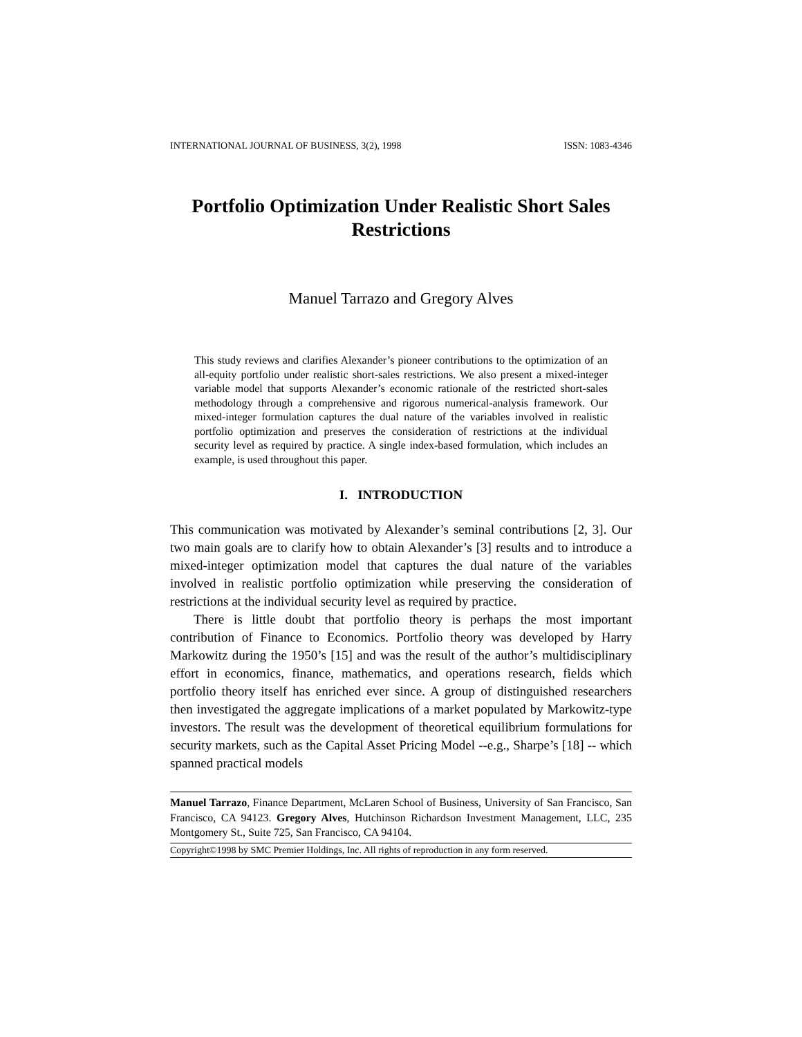INTERNATIONAL JOURNAL OF BUSINESS, 3(2), 1998 ISSN: 1083-4346
Portfolio Optimization Under Realistic Short Sales Restrictions
Manuel Tarrazo and Gregory Alves
This study reviews and clarifies Alexander’s pioneer contributions to the optimization of an all-equity portfolio under realistic short-sales restrictions. We also present a mixed-integer variable model that supports Alexander’s economic rationale of the restricted short-sales methodology through a comprehensive and rigorous numerical-analysis framework. Our mixed-integer formulation captures the dual nature of the variables involved in realistic portfolio optimization and preserves the consideration of restrictions at the individual security level as required by practice. A single index-based formulation, which includes an example, is used throughout this paper.
I. INTRODUCTION
This communication was motivated by Alexander’s seminal contributions [2, 3]. Our two main goals are to clarify how to obtain Alexander’s [3] results and to introduce a mixed-integer optimization model that captures the dual nature of the variables involved in realistic portfolio optimization while preserving the consideration of restrictions at the individual security level as required by practice.
There is little doubt that portfolio theory is perhaps the most important contribution of Finance to Economics. Portfolio theory was developed by Harry Markowitz during the 1950’s [15] and was the result of the author’s multidisciplinary effort in economics, finance, mathematics, and operations research, fields which portfolio theory itself has enriched ever since. A group of distinguished researchers then investigated the aggregate implications of a market populated by Markowitz-type investors. The result was the development of theoretical equilibrium formulations for security markets, such as the Capital Asset Pricing Model --e.g., Sharpe’s [18] -- which spanned practical models
Manuel Tarrazo, Finance Department, McLaren School of Business, University of San Francisco, San Francisco, CA 94123. Gregory Alves, Hutchinson Richardson Investment Management, LLC, 235 Montgomery St., Suite 725, San Francisco, CA 94104.
Copyright©1998 by SMC Premier Holdings, Inc. All rights of reproduction in any form reserved.